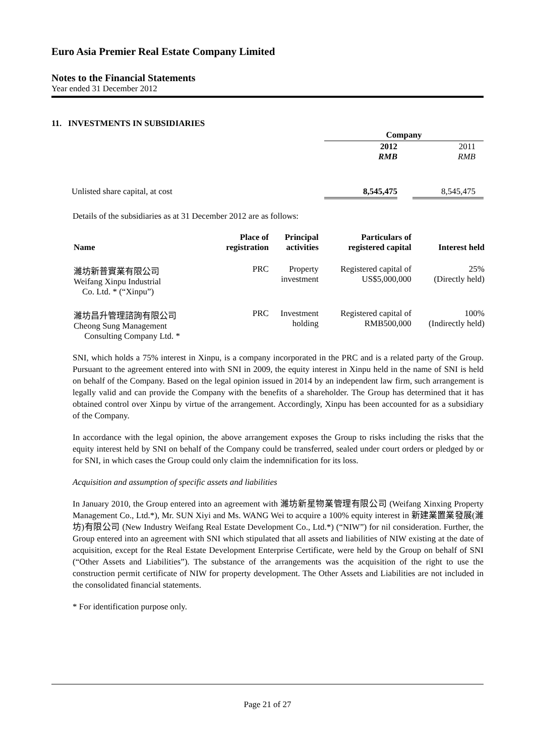Euro Asia Premier Real Estate Company Limited
Notes to the Financial Statements
Year ended 31 December 2012
11. INVESTMENTS IN SUBSIDIARIES
| | Company | | |
| | 2012 RMB | | 2011 RMB |
| Unlisted share capital, at cost | 8,545,475 | | 8,545,475 |
Details of the subsidiaries as at 31 December 2012 are as follows:
| Name | Place of registration | Principal activities | Particulars of registered capital | Interest held |
| --- | --- | --- | --- | --- |
| 濰坊新普實業有限公司 Weifang Xinpu Industrial Co. Ltd. * (“Xinpu”) | PRC | Property investment | Registered capital of US$5,000,000 | 25% (Directly held) |
| 濰坊昌升管理諮詢有限公司 Cheong Sung Management Consulting Company Ltd. * | PRC | Investment holding | Registered capital of RMB500,000 | 100% (Indirectly held) |
SNI, which holds a 75% interest in Xinpu, is a company incorporated in the PRC and is a related party of the Group. Pursuant to the agreement entered into with SNI in 2009, the equity interest in Xinpu held in the name of SNI is held on behalf of the Company. Based on the legal opinion issued in 2014 by an independent law firm, such arrangement is legally valid and can provide the Company with the benefits of a shareholder. The Group has determined that it has obtained control over Xinpu by virtue of the arrangement. Accordingly, Xinpu has been accounted for as a subsidiary of the Company.
In accordance with the legal opinion, the above arrangement exposes the Group to risks including the risks that the equity interest held by SNI on behalf of the Company could be transferred, sealed under court orders or pledged by or for SNI, in which cases the Group could only claim the indemnification for its loss.
Acquisition and assumption of specific assets and liabilities
In January 2010, the Group entered into an agreement with 濰坊新星物業管理有限公司 (Weifang Xinxing Property Management Co., Ltd.*), Mr. SUN Xiyi and Ms. WANG Wei to acquire a 100% equity interest in 新建業置業發展(濰坊)有限公司 (New Industry Weifang Real Estate Development Co., Ltd.*) (“NIW”) for nil consideration. Further, the Group entered into an agreement with SNI which stipulated that all assets and liabilities of NIW existing at the date of acquisition, except for the Real Estate Development Enterprise Certificate, were held by the Group on behalf of SNI (“Other Assets and Liabilities”). The substance of the arrangements was the acquisition of the right to use the construction permit certificate of NIW for property development. The Other Assets and Liabilities are not included in the consolidated financial statements.
* For identification purpose only.
Page 21 of 27